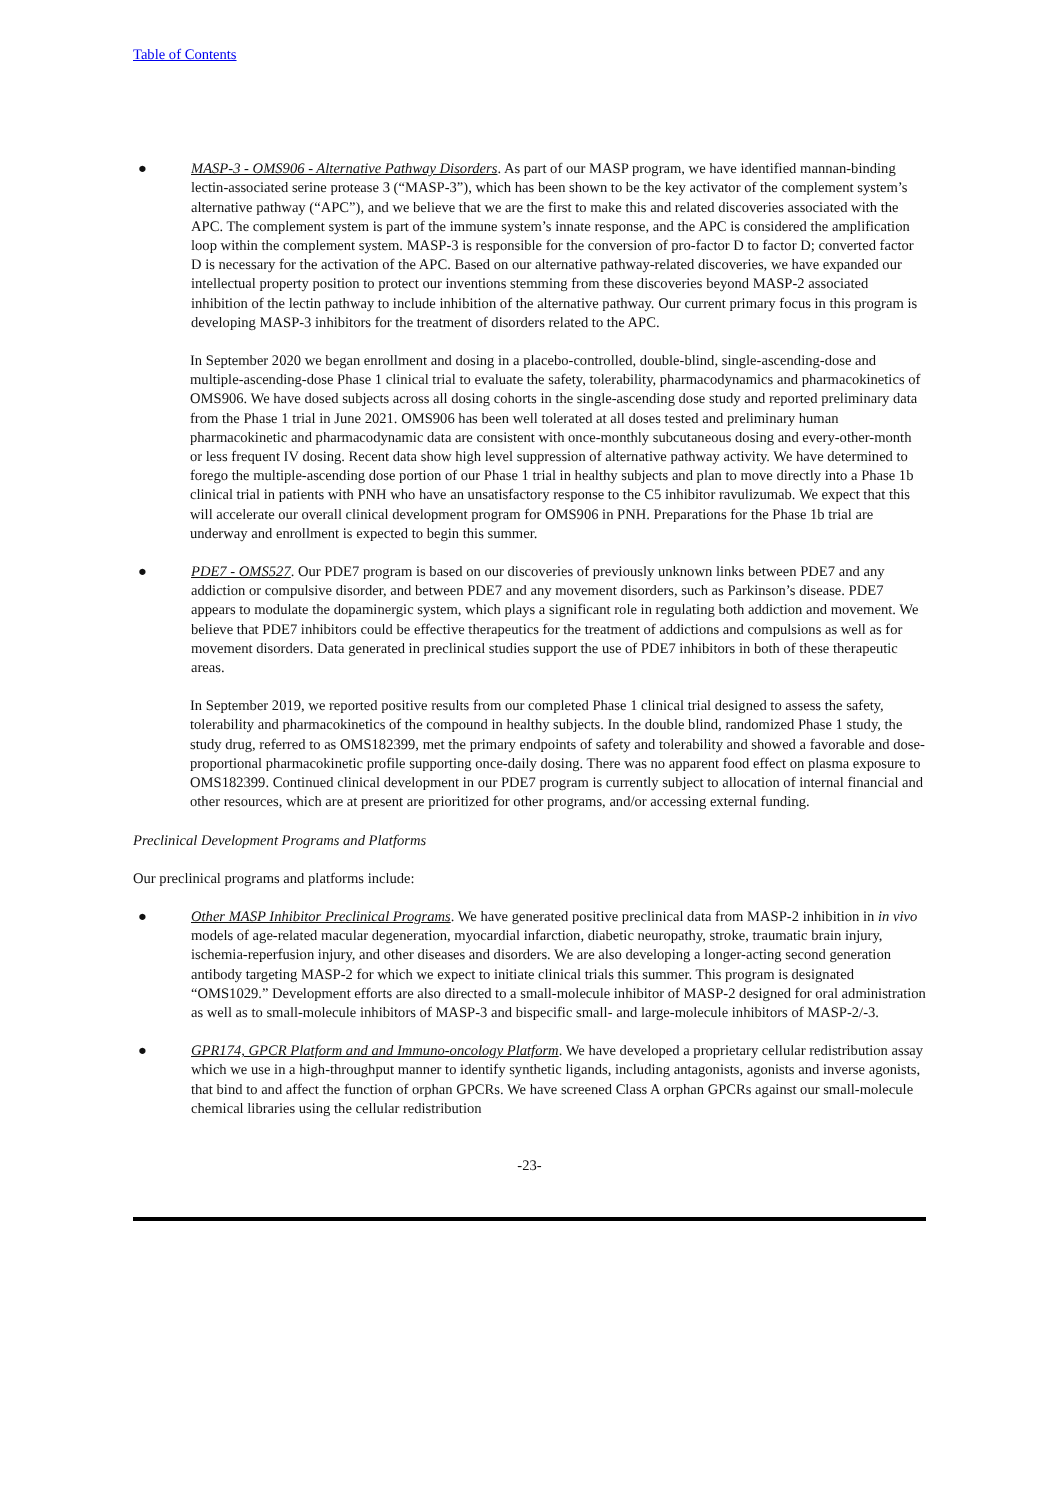Table of Contents
● MASP-3 - OMS906 - Alternative Pathway Disorders. As part of our MASP program, we have identified mannan-binding lectin-associated serine protease 3 (“MASP-3”), which has been shown to be the key activator of the complement system’s alternative pathway (“APC”), and we believe that we are the first to make this and related discoveries associated with the APC. The complement system is part of the immune system’s innate response, and the APC is considered the amplification loop within the complement system. MASP-3 is responsible for the conversion of pro-factor D to factor D; converted factor D is necessary for the activation of the APC. Based on our alternative pathway-related discoveries, we have expanded our intellectual property position to protect our inventions stemming from these discoveries beyond MASP-2 associated inhibition of the lectin pathway to include inhibition of the alternative pathway. Our current primary focus in this program is developing MASP-3 inhibitors for the treatment of disorders related to the APC.
In September 2020 we began enrollment and dosing in a placebo-controlled, double-blind, single-ascending-dose and multiple-ascending-dose Phase 1 clinical trial to evaluate the safety, tolerability, pharmacodynamics and pharmacokinetics of OMS906. We have dosed subjects across all dosing cohorts in the single-ascending dose study and reported preliminary data from the Phase 1 trial in June 2021. OMS906 has been well tolerated at all doses tested and preliminary human pharmacokinetic and pharmacodynamic data are consistent with once-monthly subcutaneous dosing and every-other-month or less frequent IV dosing. Recent data show high level suppression of alternative pathway activity. We have determined to forego the multiple-ascending dose portion of our Phase 1 trial in healthy subjects and plan to move directly into a Phase 1b clinical trial in patients with PNH who have an unsatisfactory response to the C5 inhibitor ravulizumab. We expect that this will accelerate our overall clinical development program for OMS906 in PNH. Preparations for the Phase 1b trial are underway and enrollment is expected to begin this summer.
● PDE7 - OMS527. Our PDE7 program is based on our discoveries of previously unknown links between PDE7 and any addiction or compulsive disorder, and between PDE7 and any movement disorders, such as Parkinson’s disease. PDE7 appears to modulate the dopaminergic system, which plays a significant role in regulating both addiction and movement. We believe that PDE7 inhibitors could be effective therapeutics for the treatment of addictions and compulsions as well as for movement disorders. Data generated in preclinical studies support the use of PDE7 inhibitors in both of these therapeutic areas.
In September 2019, we reported positive results from our completed Phase 1 clinical trial designed to assess the safety, tolerability and pharmacokinetics of the compound in healthy subjects. In the double blind, randomized Phase 1 study, the study drug, referred to as OMS182399, met the primary endpoints of safety and tolerability and showed a favorable and dose-proportional pharmacokinetic profile supporting once-daily dosing. There was no apparent food effect on plasma exposure to OMS182399. Continued clinical development in our PDE7 program is currently subject to allocation of internal financial and other resources, which are at present are prioritized for other programs, and/or accessing external funding.
Preclinical Development Programs and Platforms
Our preclinical programs and platforms include:
● Other MASP Inhibitor Preclinical Programs. We have generated positive preclinical data from MASP-2 inhibition in in vivo models of age-related macular degeneration, myocardial infarction, diabetic neuropathy, stroke, traumatic brain injury, ischemia-reperfusion injury, and other diseases and disorders. We are also developing a longer-acting second generation antibody targeting MASP-2 for which we expect to initiate clinical trials this summer. This program is designated “OMS1029.” Development efforts are also directed to a small-molecule inhibitor of MASP-2 designed for oral administration as well as to small-molecule inhibitors of MASP-3 and bispecific small- and large-molecule inhibitors of MASP-2/-3.
● GPR174, GPCR Platform and and Immuno-oncology Platform. We have developed a proprietary cellular redistribution assay which we use in a high-throughput manner to identify synthetic ligands, including antagonists, agonists and inverse agonists, that bind to and affect the function of orphan GPCRs. We have screened Class A orphan GPCRs against our small-molecule chemical libraries using the cellular redistribution
-23-